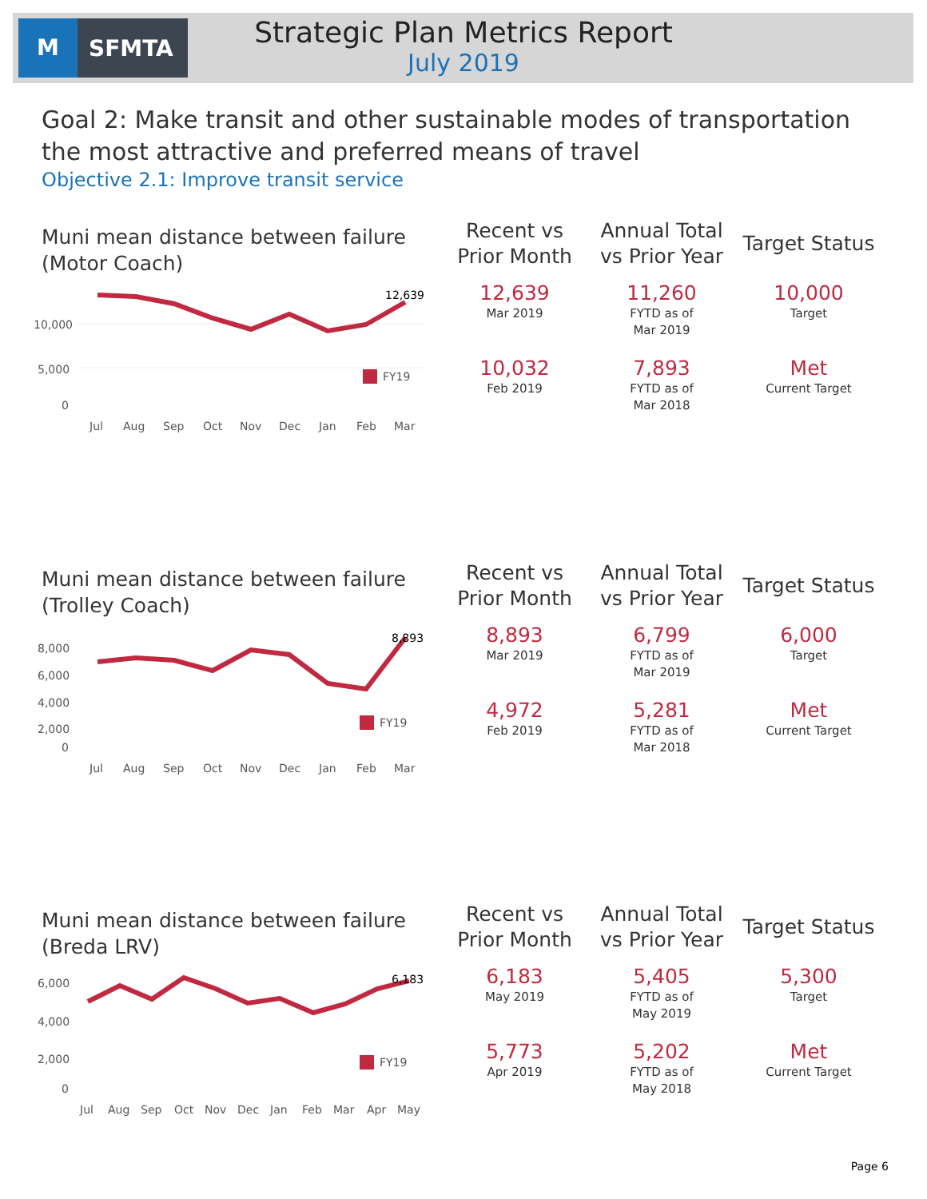M SFMTA
Strategic Plan Metrics Report
July 2019
Goal 2: Make transit and other sustainable modes of transportation the most attractive and preferred means of travel
Objective 2.1: Improve transit service
Muni mean distance between failure (Motor Coach)
10,000
5,000
0
12,639
FY19
JulAugSepOctNovDecJanFebMar
| Recent vs Prior Month | Annual Total vs Prior Year | Target Status |
| --- | --- | --- |
| 12,639 Mar 2019 | 11,260 FYTD as of Mar 2019 | 10,000 Target |
| 10,032 Feb 2019 | 7,893 FYTD as of Mar 2018 | Met Current Target |
Muni mean distance between failure (Trolley Coach)
8,000
6,000
4,000
2,000
0
8,893
FY19
JulAugSepOctNovDecJanFebMar
| Recent vs Prior Month | Annual Total vs Prior Year | Target Status |
| --- | --- | --- |
| 8,893 Mar 2019 | 6,799 FYTD as of Mar 2019 | 6,000 Target |
| 4,972 Feb 2019 | 5,281 FYTD as of Mar 2018 | Met Current Target |
Muni mean distance between failure (Breda LRV)
6,000
4,000
2,000
0
6,183
FY19
JulAugSepOctNovDecJanFebMarAprMay
| Recent vs Prior Month | Annual Total vs Prior Year | Target Status |
| --- | --- | --- |
| 6,183 May 2019 | 5,405 FYTD as of May 2019 | 5,300 Target |
| 5,773 Apr 2019 | 5,202 FYTD as of May 2018 | Met Current Target |
Page 6